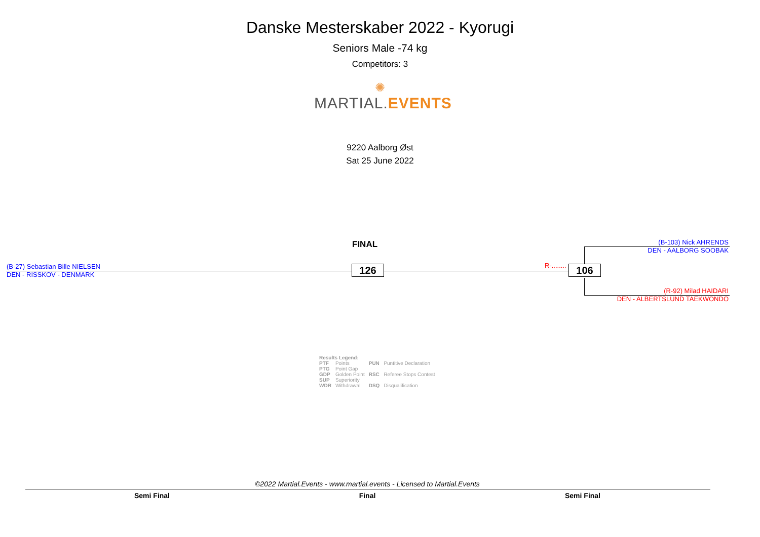Danske Mesterskaber 2022 - Kyorugi
Seniors Male -74 kg
Competitors: 3
✺
MARTIAL. EVENTS
9220 Aalborg Øst
Sat 25 June 2022
FINAL
(B-27) Sebastian Bille NIELSEN
DEN - RISSKOV - DENMARK
126 R-........ 106
(B-103) Nick AHRENDS
DEN - AALBORG SOOBAK
(R-92) Milad HAIDARI
DEN - ALBERTSLUND TAEKWONDO
Results Legend:
| PTF | Points | PUN | Puntitive Declaration |
| PTG | Point Gap | | |
| GDP | Golden Point | RSC | Referee Stops Contest |
| SUP | Superiority | | |
| WDR | Withdrawal | DSQ | Disqualification |
©2022 Martial.Events - www.martial.events - Licensed to Martial.Events
Semi Final Final Semi Final